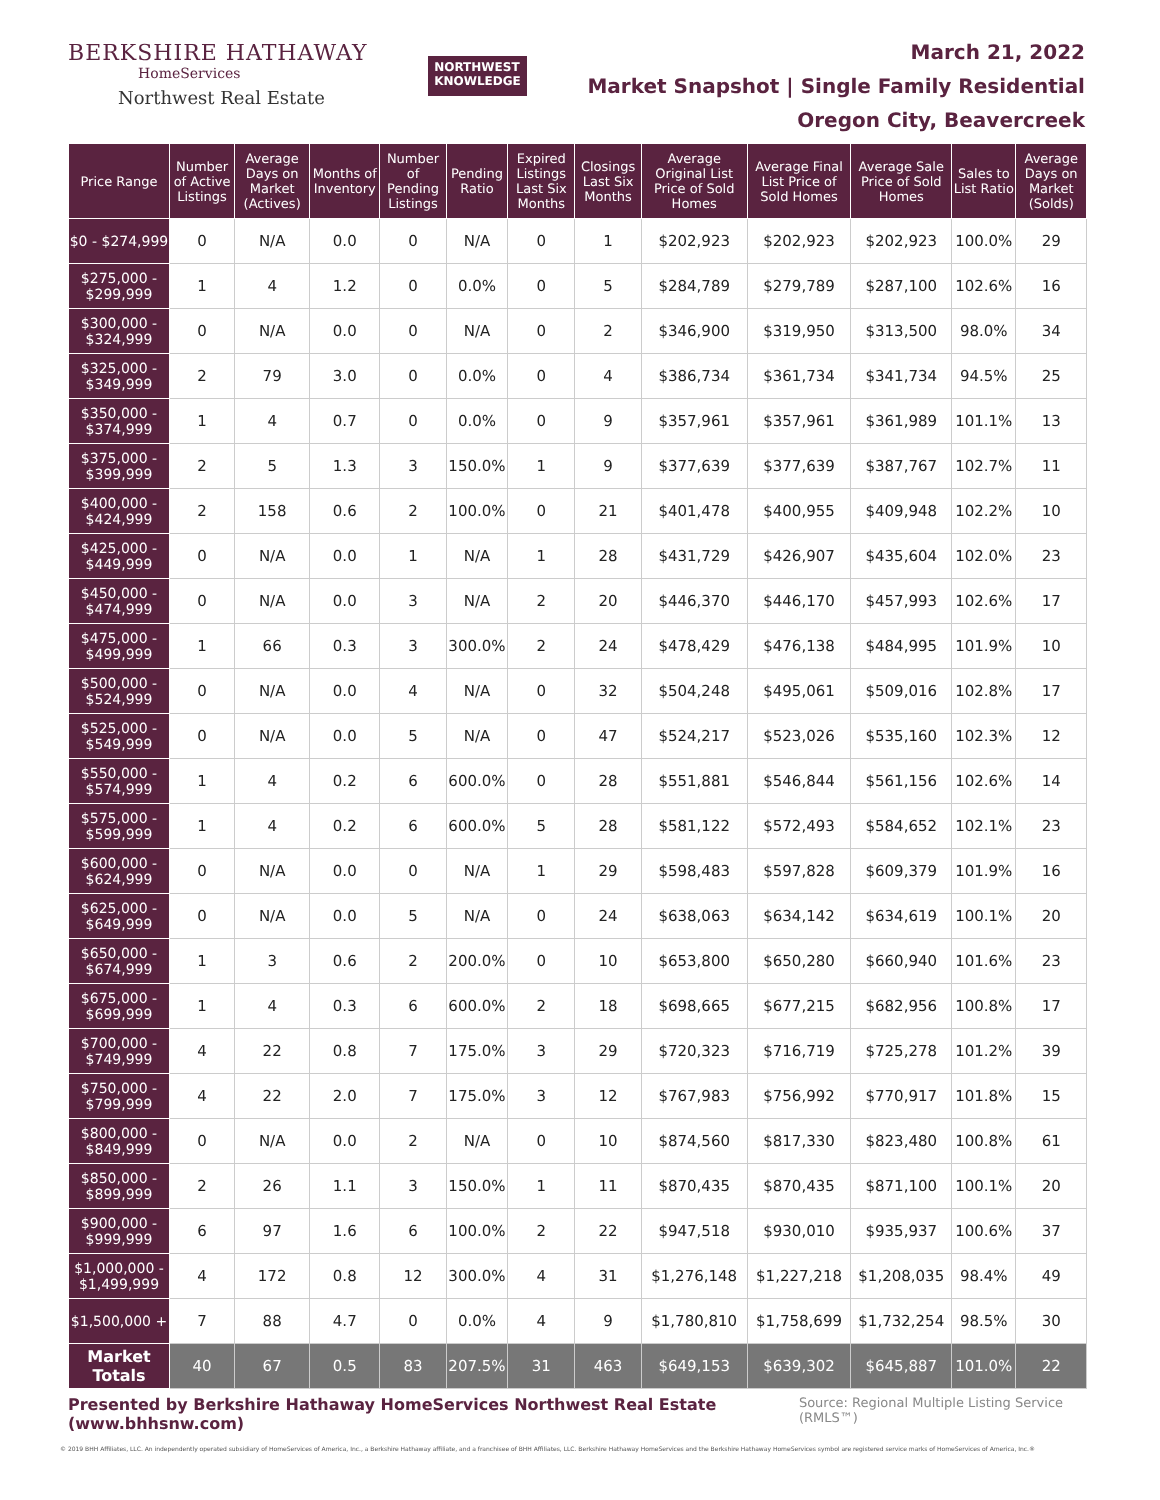BERKSHIRE HATHAWAY
HomeServices
Northwest Real Estate
NORTHWEST
KNOWLEDGE
March 21, 2022
Market Snapshot | Single Family Residential
Oregon City, Beavercreek
| Price Range | Number of Active Listings | Average Days on Market (Actives) | Months of Inventory | Number of Pending Listings | Pending Ratio | Expired Listings Last Six Months | Closings Last Six Months | Average Original List Price of Sold Homes | Average Final List Price of Sold Homes | Average Sale Price of Sold Homes | Sales to List Ratio | Average Days on Market (Solds) |
| --- | --- | --- | --- | --- | --- | --- | --- | --- | --- | --- | --- | --- |
| $0 - $274,999 | 0 | N/A | 0.0 | 0 | N/A | 0 | 1 | $202,923 | $202,923 | $202,923 | 100.0% | 29 |
| $275,000 - $299,999 | 1 | 4 | 1.2 | 0 | 0.0% | 0 | 5 | $284,789 | $279,789 | $287,100 | 102.6% | 16 |
| $300,000 - $324,999 | 0 | N/A | 0.0 | 0 | N/A | 0 | 2 | $346,900 | $319,950 | $313,500 | 98.0% | 34 |
| $325,000 - $349,999 | 2 | 79 | 3.0 | 0 | 0.0% | 0 | 4 | $386,734 | $361,734 | $341,734 | 94.5% | 25 |
| $350,000 - $374,999 | 1 | 4 | 0.7 | 0 | 0.0% | 0 | 9 | $357,961 | $357,961 | $361,989 | 101.1% | 13 |
| $375,000 - $399,999 | 2 | 5 | 1.3 | 3 | 150.0% | 1 | 9 | $377,639 | $377,639 | $387,767 | 102.7% | 11 |
| $400,000 - $424,999 | 2 | 158 | 0.6 | 2 | 100.0% | 0 | 21 | $401,478 | $400,955 | $409,948 | 102.2% | 10 |
| $425,000 - $449,999 | 0 | N/A | 0.0 | 1 | N/A | 1 | 28 | $431,729 | $426,907 | $435,604 | 102.0% | 23 |
| $450,000 - $474,999 | 0 | N/A | 0.0 | 3 | N/A | 2 | 20 | $446,370 | $446,170 | $457,993 | 102.6% | 17 |
| $475,000 - $499,999 | 1 | 66 | 0.3 | 3 | 300.0% | 2 | 24 | $478,429 | $476,138 | $484,995 | 101.9% | 10 |
| $500,000 - $524,999 | 0 | N/A | 0.0 | 4 | N/A | 0 | 32 | $504,248 | $495,061 | $509,016 | 102.8% | 17 |
| $525,000 - $549,999 | 0 | N/A | 0.0 | 5 | N/A | 0 | 47 | $524,217 | $523,026 | $535,160 | 102.3% | 12 |
| $550,000 - $574,999 | 1 | 4 | 0.2 | 6 | 600.0% | 0 | 28 | $551,881 | $546,844 | $561,156 | 102.6% | 14 |
| $575,000 - $599,999 | 1 | 4 | 0.2 | 6 | 600.0% | 5 | 28 | $581,122 | $572,493 | $584,652 | 102.1% | 23 |
| $600,000 - $624,999 | 0 | N/A | 0.0 | 0 | N/A | 1 | 29 | $598,483 | $597,828 | $609,379 | 101.9% | 16 |
| $625,000 - $649,999 | 0 | N/A | 0.0 | 5 | N/A | 0 | 24 | $638,063 | $634,142 | $634,619 | 100.1% | 20 |
| $650,000 - $674,999 | 1 | 3 | 0.6 | 2 | 200.0% | 0 | 10 | $653,800 | $650,280 | $660,940 | 101.6% | 23 |
| $675,000 - $699,999 | 1 | 4 | 0.3 | 6 | 600.0% | 2 | 18 | $698,665 | $677,215 | $682,956 | 100.8% | 17 |
| $700,000 - $749,999 | 4 | 22 | 0.8 | 7 | 175.0% | 3 | 29 | $720,323 | $716,719 | $725,278 | 101.2% | 39 |
| $750,000 - $799,999 | 4 | 22 | 2.0 | 7 | 175.0% | 3 | 12 | $767,983 | $756,992 | $770,917 | 101.8% | 15 |
| $800,000 - $849,999 | 0 | N/A | 0.0 | 2 | N/A | 0 | 10 | $874,560 | $817,330 | $823,480 | 100.8% | 61 |
| $850,000 - $899,999 | 2 | 26 | 1.1 | 3 | 150.0% | 1 | 11 | $870,435 | $870,435 | $871,100 | 100.1% | 20 |
| $900,000 - $999,999 | 6 | 97 | 1.6 | 6 | 100.0% | 2 | 22 | $947,518 | $930,010 | $935,937 | 100.6% | 37 |
| $1,000,000 - $1,499,999 | 4 | 172 | 0.8 | 12 | 300.0% | 4 | 31 | $1,276,148 | $1,227,218 | $1,208,035 | 98.4% | 49 |
| $1,500,000 + | 7 | 88 | 4.7 | 0 | 0.0% | 4 | 9 | $1,780,810 | $1,758,699 | $1,732,254 | 98.5% | 30 |
| Market Totals | 40 | 67 | 0.5 | 83 | 207.5% | 31 | 463 | $649,153 | $639,302 | $645,887 | 101.0% | 22 |
Presented by Berkshire Hathaway HomeServices Northwest Real Estate (www.bhhsnw.com) Source: Regional Multiple Listing Service (RMLS™)
© 2019 BHH Affiliates, LLC. An independently operated subsidiary of HomeServices of America, Inc., a Berkshire Hathaway affiliate, and a franchisee of BHH Affiliates, LLC. Berkshire Hathaway HomeServices and the Berkshire Hathaway HomeServices symbol are registered service marks of HomeServices of America, Inc.®